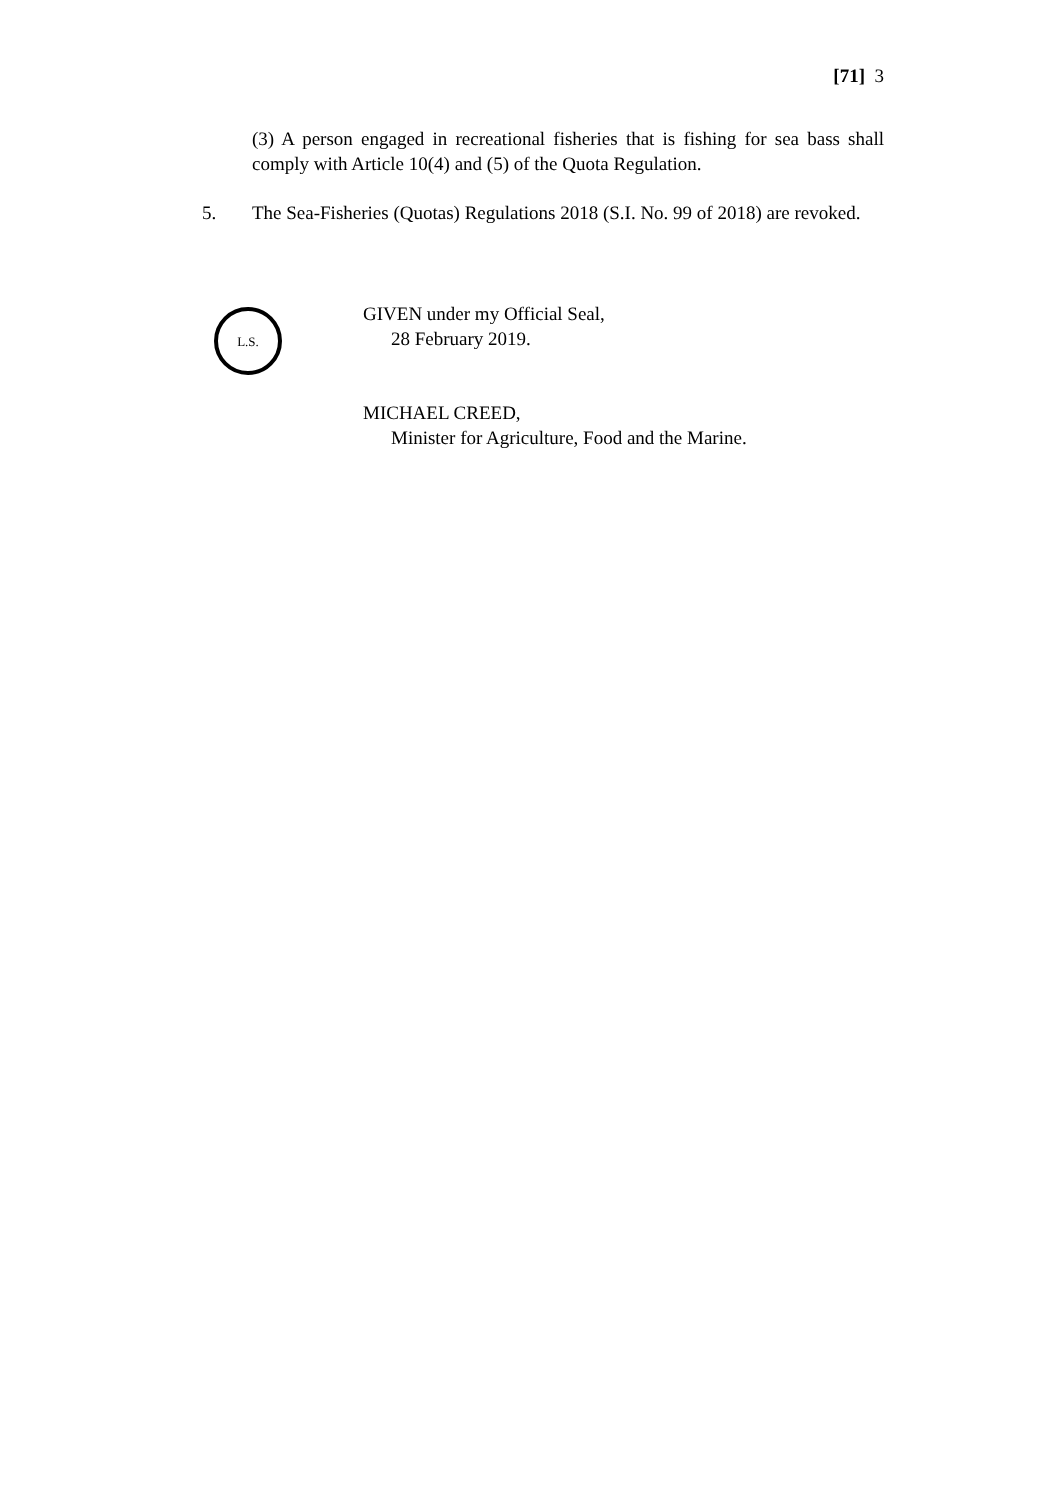[71] 3
(3) A person engaged in recreational fisheries that is fishing for sea bass shall comply with Article 10(4) and (5) of the Quota Regulation.
5. The Sea-Fisheries (Quotas) Regulations 2018 (S.I. No. 99 of 2018) are revoked.
L.S.
GIVEN under my Official Seal,
28 February 2019.
MICHAEL CREED,
Minister for Agriculture, Food and the Marine.